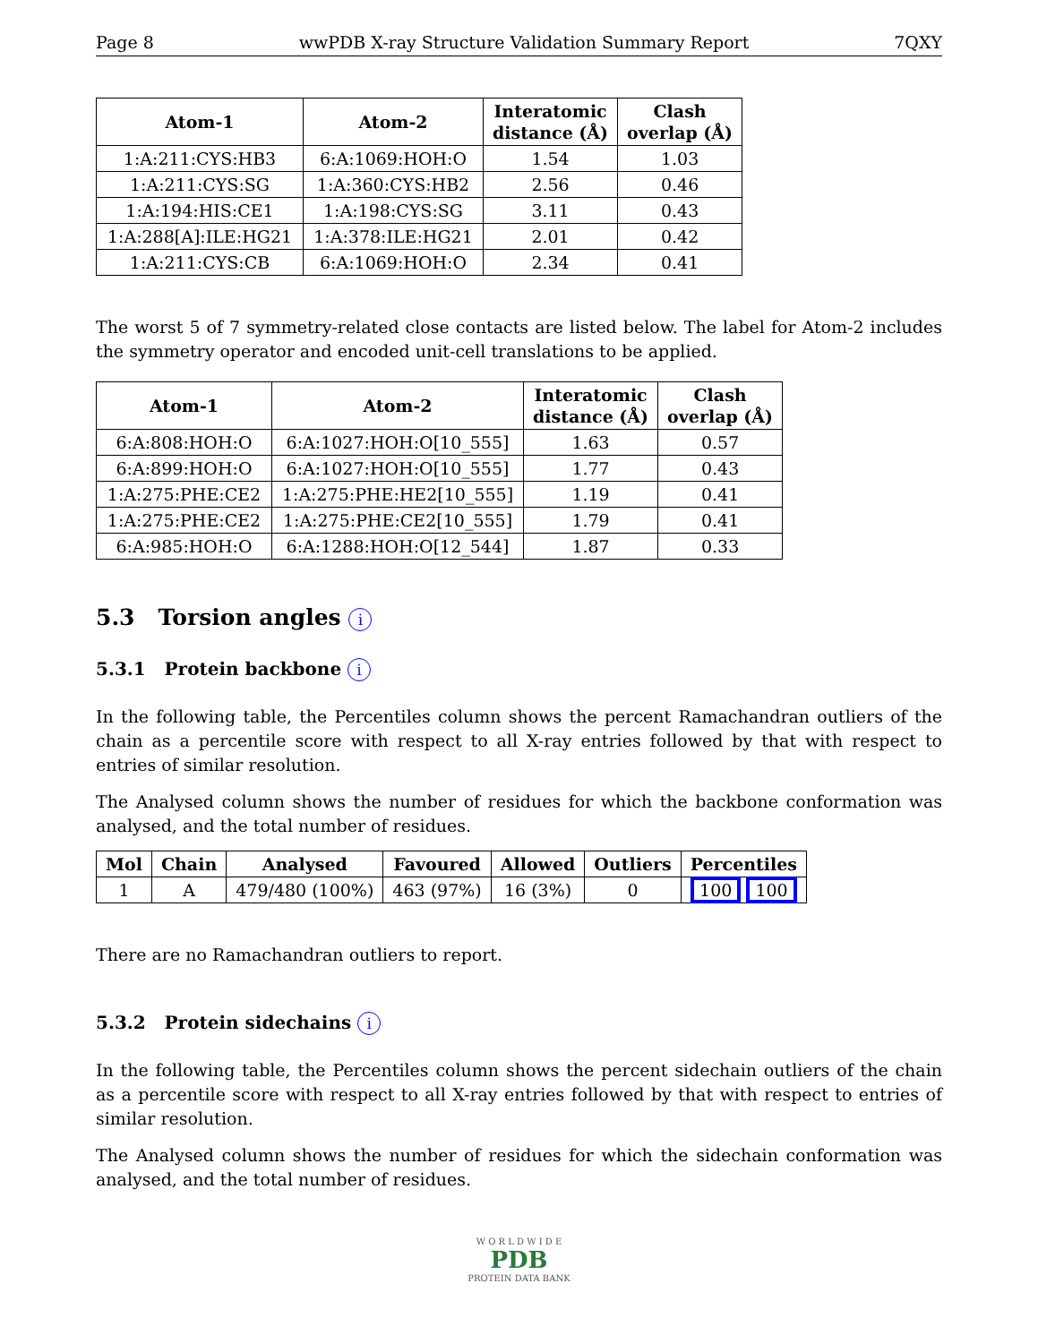Page 8 wwPDB X-ray Structure Validation Summary Report 7QXY
| Atom-1 | Atom-2 | Interatomic distance (Å) | Clash overlap (Å) |
| --- | --- | --- | --- |
| 1:A:211:CYS:HB3 | 6:A:1069:HOH:O | 1.54 | 1.03 |
| 1:A:211:CYS:SG | 1:A:360:CYS:HB2 | 2.56 | 0.46 |
| 1:A:194:HIS:CE1 | 1:A:198:CYS:SG | 3.11 | 0.43 |
| 1:A:288[A]:ILE:HG21 | 1:A:378:ILE:HG21 | 2.01 | 0.42 |
| 1:A:211:CYS:CB | 6:A:1069:HOH:O | 2.34 | 0.41 |
The worst 5 of 7 symmetry-related close contacts are listed below. The label for Atom-2 includes the symmetry operator and encoded unit-cell translations to be applied.
| Atom-1 | Atom-2 | Interatomic distance (Å) | Clash overlap (Å) |
| --- | --- | --- | --- |
| 6:A:808:HOH:O | 6:A:1027:HOH:O[10_555] | 1.63 | 0.57 |
| 6:A:899:HOH:O | 6:A:1027:HOH:O[10_555] | 1.77 | 0.43 |
| 1:A:275:PHE:CE2 | 1:A:275:PHE:HE2[10_555] | 1.19 | 0.41 |
| 1:A:275:PHE:CE2 | 1:A:275:PHE:CE2[10_555] | 1.79 | 0.41 |
| 6:A:985:HOH:O | 6:A:1288:HOH:O[12_544] | 1.87 | 0.33 |
5.3 Torsion angles i
5.3.1 Protein backbone i
In the following table, the Percentiles column shows the percent Ramachandran outliers of the chain as a percentile score with respect to all X-ray entries followed by that with respect to entries of similar resolution.
The Analysed column shows the number of residues for which the backbone conformation was analysed, and the total number of residues.
| Mol | Chain | Analysed | Favoured | Allowed | Outliers | Percentiles |
| --- | --- | --- | --- | --- | --- | --- |
| 1 | A | 479/480 (100%) | 463 (97%) | 16 (3%) | 0 | 100 100 |
There are no Ramachandran outliers to report.
5.3.2 Protein sidechains i
In the following table, the Percentiles column shows the percent sidechain outliers of the chain as a percentile score with respect to all X-ray entries followed by that with respect to entries of similar resolution.
The Analysed column shows the number of residues for which the sidechain conformation was analysed, and the total number of residues.
W O R L D W I D E
PDB
PROTEIN DATA BANK